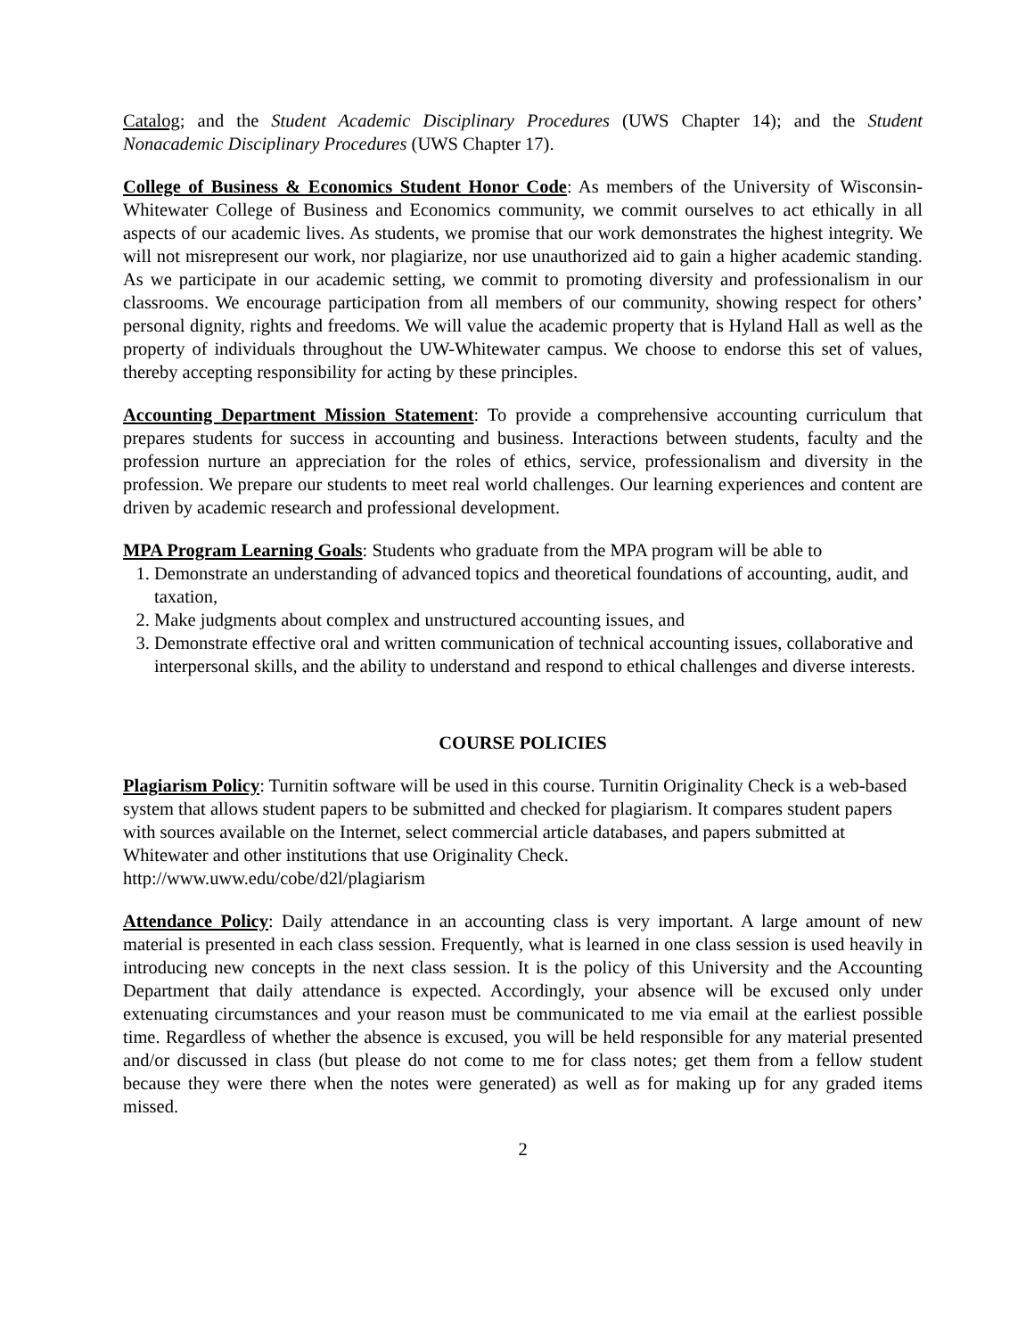Catalog; and the Student Academic Disciplinary Procedures (UWS Chapter 14); and the Student Nonacademic Disciplinary Procedures (UWS Chapter 17).
College of Business & Economics Student Honor Code: As members of the University of Wisconsin-Whitewater College of Business and Economics community, we commit ourselves to act ethically in all aspects of our academic lives. As students, we promise that our work demonstrates the highest integrity. We will not misrepresent our work, nor plagiarize, nor use unauthorized aid to gain a higher academic standing. As we participate in our academic setting, we commit to promoting diversity and professionalism in our classrooms. We encourage participation from all members of our community, showing respect for others’ personal dignity, rights and freedoms. We will value the academic property that is Hyland Hall as well as the property of individuals throughout the UW-Whitewater campus. We choose to endorse this set of values, thereby accepting responsibility for acting by these principles.
Accounting Department Mission Statement: To provide a comprehensive accounting curriculum that prepares students for success in accounting and business. Interactions between students, faculty and the profession nurture an appreciation for the roles of ethics, service, professionalism and diversity in the profession. We prepare our students to meet real world challenges. Our learning experiences and content are driven by academic research and professional development.
MPA Program Learning Goals: Students who graduate from the MPA program will be able to
1. Demonstrate an understanding of advanced topics and theoretical foundations of accounting, audit, and taxation,
2. Make judgments about complex and unstructured accounting issues, and
3. Demonstrate effective oral and written communication of technical accounting issues, collaborative and interpersonal skills, and the ability to understand and respond to ethical challenges and diverse interests.
COURSE POLICIES
Plagiarism Policy: Turnitin software will be used in this course. Turnitin Originality Check is a web-based system that allows student papers to be submitted and checked for plagiarism. It compares student papers with sources available on the Internet, select commercial article databases, and papers submitted at Whitewater and other institutions that use Originality Check.
http://www.uww.edu/cobe/d2l/plagiarism
Attendance Policy: Daily attendance in an accounting class is very important. A large amount of new material is presented in each class session. Frequently, what is learned in one class session is used heavily in introducing new concepts in the next class session. It is the policy of this University and the Accounting Department that daily attendance is expected. Accordingly, your absence will be excused only under extenuating circumstances and your reason must be communicated to me via email at the earliest possible time. Regardless of whether the absence is excused, you will be held responsible for any material presented and/or discussed in class (but please do not come to me for class notes; get them from a fellow student because they were there when the notes were generated) as well as for making up for any graded items missed.
2